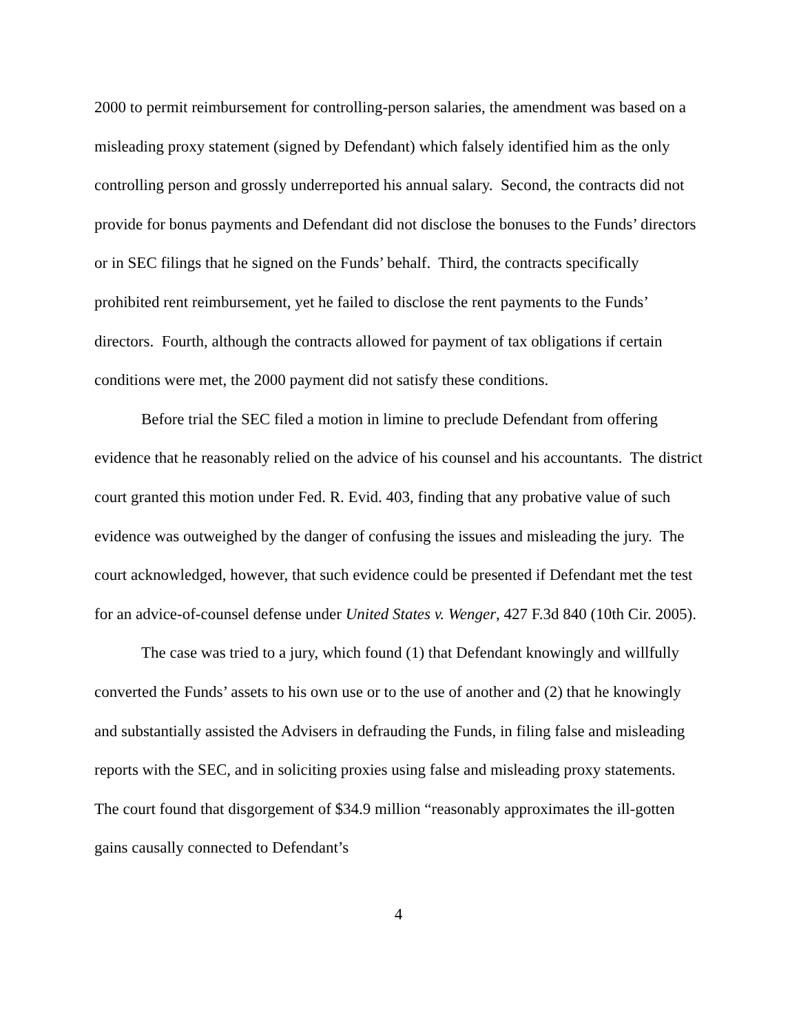2000 to permit reimbursement for controlling-person salaries, the amendment was based on a misleading proxy statement (signed by Defendant) which falsely identified him as the only controlling person and grossly underreported his annual salary. Second, the contracts did not provide for bonus payments and Defendant did not disclose the bonuses to the Funds’ directors or in SEC filings that he signed on the Funds’ behalf. Third, the contracts specifically prohibited rent reimbursement, yet he failed to disclose the rent payments to the Funds’ directors. Fourth, although the contracts allowed for payment of tax obligations if certain conditions were met, the 2000 payment did not satisfy these conditions.
Before trial the SEC filed a motion in limine to preclude Defendant from offering evidence that he reasonably relied on the advice of his counsel and his accountants. The district court granted this motion under Fed. R. Evid. 403, finding that any probative value of such evidence was outweighed by the danger of confusing the issues and misleading the jury. The court acknowledged, however, that such evidence could be presented if Defendant met the test for an advice-of-counsel defense under United States v. Wenger, 427 F.3d 840 (10th Cir. 2005).
The case was tried to a jury, which found (1) that Defendant knowingly and willfully converted the Funds’ assets to his own use or to the use of another and (2) that he knowingly and substantially assisted the Advisers in defrauding the Funds, in filing false and misleading reports with the SEC, and in soliciting proxies using false and misleading proxy statements. The court found that disgorgement of $34.9 million “reasonably approximates the ill-gotten gains causally connected to Defendant’s
4